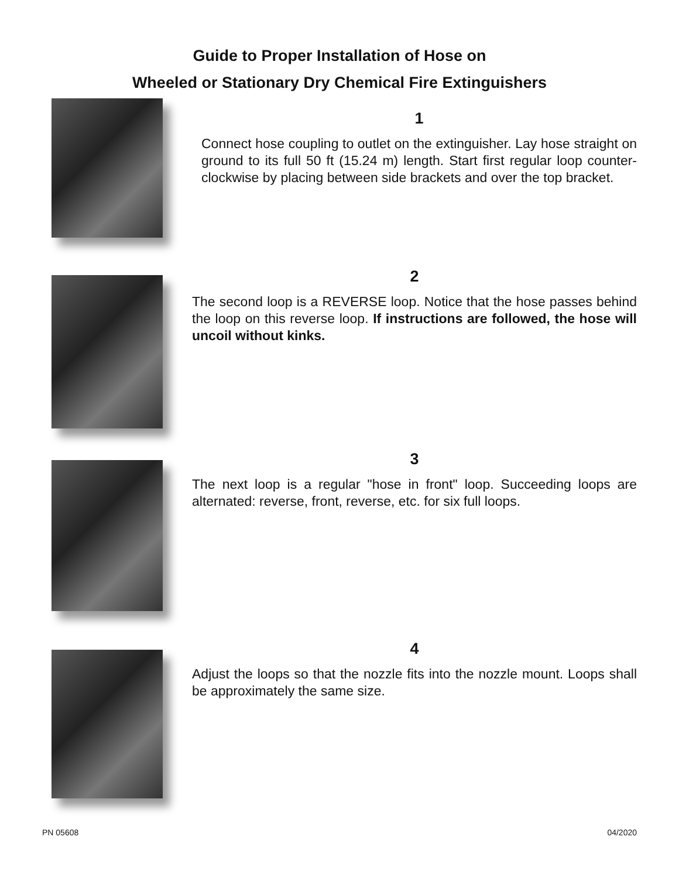Guide to Proper Installation of Hose on
Wheeled or Stationary Dry Chemical Fire Extinguishers
1
Connect hose coupling to outlet on the extinguisher. Lay hose straight on ground to its full 50 ft (15.24 m) length. Start first regular loop counter-clockwise by placing between side brackets and over the top bracket.
2
The second loop is a REVERSE loop. Notice that the hose passes behind the loop on this reverse loop. If instructions are followed, the hose will uncoil without kinks.
3
The next loop is a regular "hose in front" loop. Succeeding loops are alternated: reverse, front, reverse, etc. for six full loops.
4
Adjust the loops so that the nozzle fits into the nozzle mount. Loops shall be approximately the same size.
PN 05608 04/2020